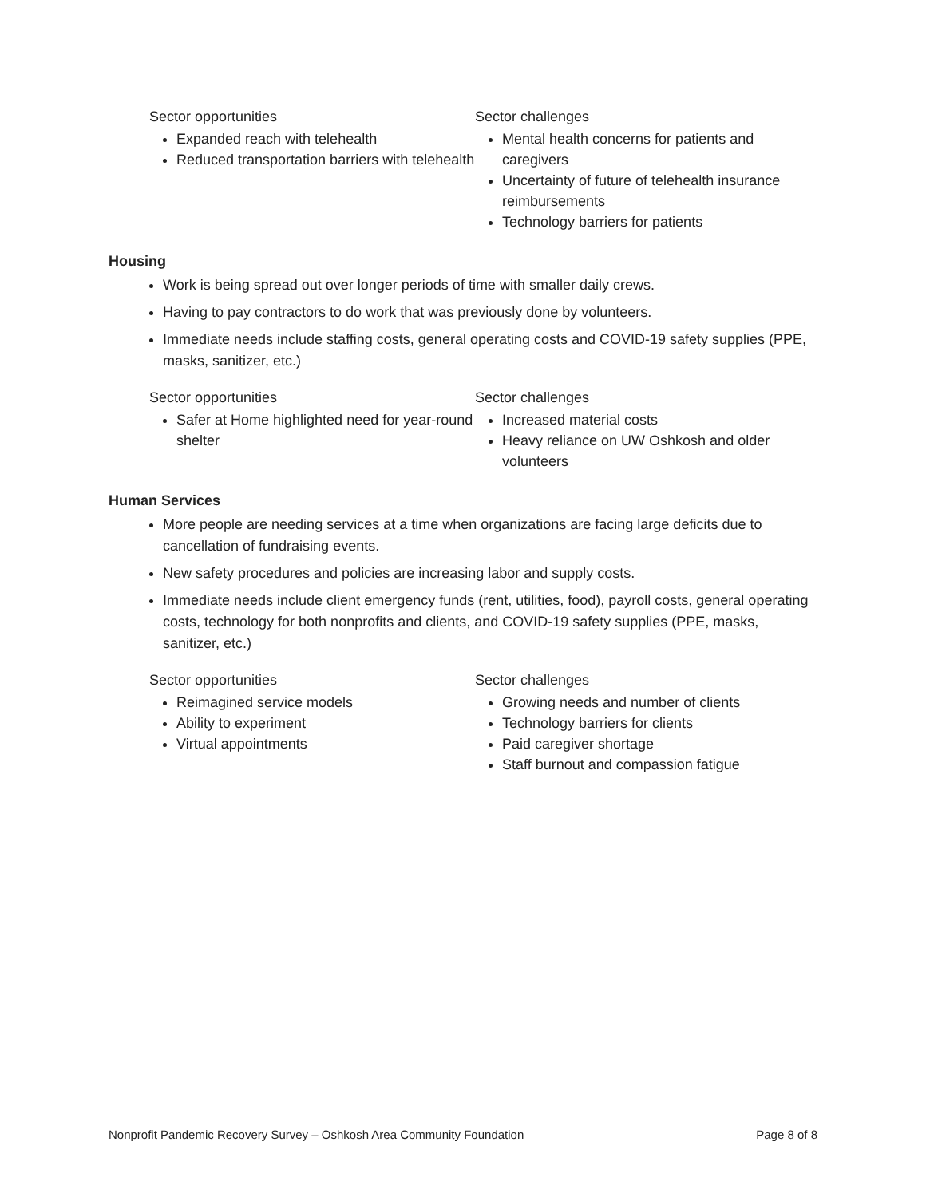Sector opportunities
Expanded reach with telehealth
Reduced transportation barriers with telehealth
Sector challenges
Mental health concerns for patients and caregivers
Uncertainty of future of telehealth insurance reimbursements
Technology barriers for patients
Housing
Work is being spread out over longer periods of time with smaller daily crews.
Having to pay contractors to do work that was previously done by volunteers.
Immediate needs include staffing costs, general operating costs and COVID-19 safety supplies (PPE, masks, sanitizer, etc.)
Sector opportunities
Safer at Home highlighted need for year-round shelter
Sector challenges
Increased material costs
Heavy reliance on UW Oshkosh and older volunteers
Human Services
More people are needing services at a time when organizations are facing large deficits due to cancellation of fundraising events.
New safety procedures and policies are increasing labor and supply costs.
Immediate needs include client emergency funds (rent, utilities, food), payroll costs, general operating costs, technology for both nonprofits and clients, and COVID-19 safety supplies (PPE, masks, sanitizer, etc.)
Sector opportunities
Reimagined service models
Ability to experiment
Virtual appointments
Sector challenges
Growing needs and number of clients
Technology barriers for clients
Paid caregiver shortage
Staff burnout and compassion fatigue
Nonprofit Pandemic Recovery Survey – Oshkosh Area Community Foundation Page 8 of 8